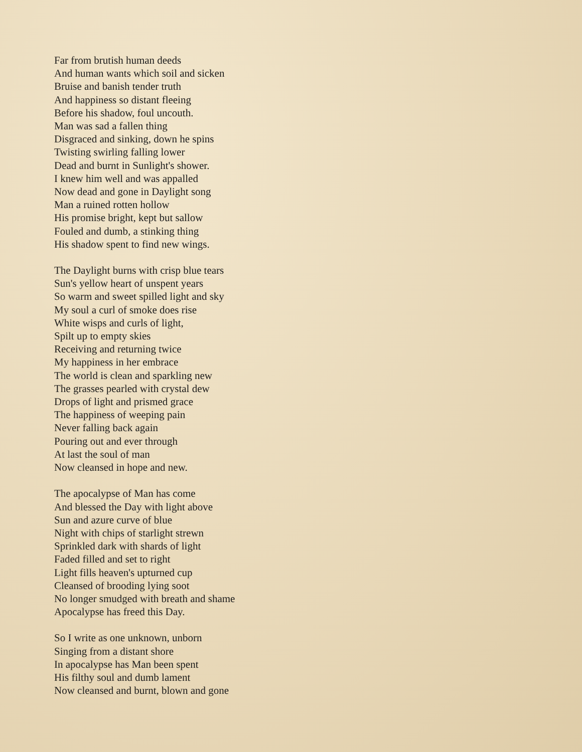Far from brutish human deeds
And human wants which soil and sicken
Bruise and banish tender truth
And happiness so distant fleeing
Before his shadow, foul uncouth.
Man was sad a fallen thing
Disgraced and sinking, down he spins
Twisting swirling falling lower
Dead and burnt in Sunlight's shower.
I knew him well and was appalled
Now dead and gone in Daylight song
Man a ruined rotten hollow
His promise bright, kept but sallow
Fouled and dumb, a stinking thing
His shadow spent to find new wings.
The Daylight burns with crisp blue tears
Sun's yellow heart of unspent years
So warm and sweet spilled light and sky
My soul a curl of smoke does rise
White wisps and curls of light,
Spilt up to empty skies
Receiving and returning twice
My happiness in her embrace
The world is clean and sparkling new
The grasses pearled with crystal dew
Drops of light and prismed grace
The happiness of weeping pain
Never falling back again
Pouring out and ever through
At last the soul of man
Now cleansed in hope and new.
The apocalypse of Man has come
And blessed the Day with light above
Sun and azure curve of blue
Night with chips of starlight strewn
Sprinkled dark with shards of light
Faded filled and set to right
Light fills heaven's upturned cup
Cleansed of brooding lying soot
No longer smudged with breath and shame
Apocalypse has freed this Day.
So I write as one unknown, unborn
Singing from a distant shore
In apocalypse has Man been spent
His filthy soul and dumb lament
Now cleansed and burnt, blown and gone